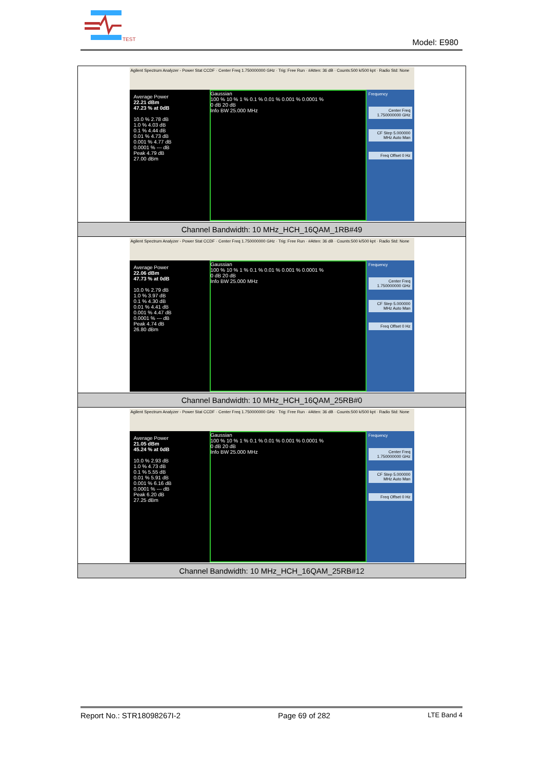TEST
Model: E980
| Agilent Spectrum Analyzer - Power Stat CCDF · Center Freq 1.750000000 GHz · Trig: Free Run · #Atten: 36 dB · Counts:500 k/500 kpt · Radio Std: None Average Power 22.21 dBm 47.23 % at 0dB 10.0 % 2.78 dB 1.0 % 4.03 dB 0.1 % 4.44 dB 0.01 % 4.73 dB 0.001 % 4.77 dB 0.0001 % --- dB Peak 4.79 dB 27.00 dBm Gaussian 100 % 10 % 1 % 0.1 % 0.01 % 0.001 % 0.0001 % 0 dB 20 dB Info BW 25.000 MHz Frequency Center Freq 1.750000000 GHz CF Step 5.000000 MHz Auto Man Freq Offset 0 Hz |
| Channel Bandwidth: 10 MHz_HCH_16QAM_1RB#49 |
| Agilent Spectrum Analyzer - Power Stat CCDF · Center Freq 1.750000000 GHz · Trig: Free Run · #Atten: 36 dB · Counts:500 k/500 kpt · Radio Std: None Average Power 22.06 dBm 47.73 % at 0dB 10.0 % 2.79 dB 1.0 % 3.97 dB 0.1 % 4.30 dB 0.01 % 4.41 dB 0.001 % 4.47 dB 0.0001 % --- dB Peak 4.74 dB 26.80 dBm Gaussian 100 % 10 % 1 % 0.1 % 0.01 % 0.001 % 0.0001 % 0 dB 20 dB Info BW 25.000 MHz Frequency Center Freq 1.750000000 GHz CF Step 5.000000 MHz Auto Man Freq Offset 0 Hz |
| Channel Bandwidth: 10 MHz_HCH_16QAM_25RB#0 |
| Agilent Spectrum Analyzer - Power Stat CCDF · Center Freq 1.750000000 GHz · Trig: Free Run · #Atten: 36 dB · Counts:500 k/500 kpt · Radio Std: None Average Power 21.05 dBm 45.24 % at 0dB 10.0 % 2.93 dB 1.0 % 4.73 dB 0.1 % 5.55 dB 0.01 % 5.91 dB 0.001 % 6.16 dB 0.0001 % --- dB Peak 6.20 dB 27.25 dBm Gaussian 100 % 10 % 1 % 0.1 % 0.01 % 0.001 % 0.0001 % 0 dB 20 dB Info BW 25.000 MHz Frequency Center Freq 1.750000000 GHz CF Step 5.000000 MHz Auto Man Freq Offset 0 Hz |
| Channel Bandwidth: 10 MHz_HCH_16QAM_25RB#12 |
Report No.: STR18098267I-2 Page 69 of 282 LTE Band 4